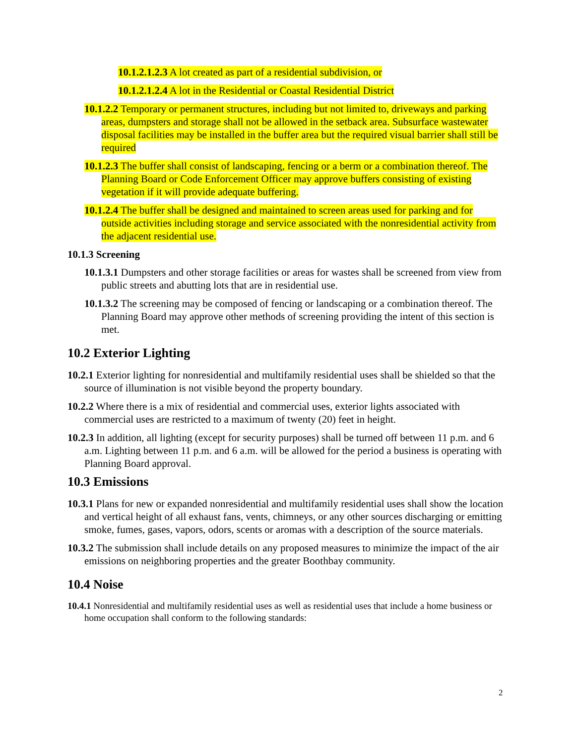10.1.2.1.2.3 A lot created as part of a residential subdivision, or
10.1.2.1.2.4 A lot in the Residential or Coastal Residential District
10.1.2.2 Temporary or permanent structures, including but not limited to, driveways and parking areas, dumpsters and storage shall not be allowed in the setback area. Subsurface wastewater disposal facilities may be installed in the buffer area but the required visual barrier shall still be required
10.1.2.3 The buffer shall consist of landscaping, fencing or a berm or a combination thereof. The Planning Board or Code Enforcement Officer may approve buffers consisting of existing vegetation if it will provide adequate buffering.
10.1.2.4 The buffer shall be designed and maintained to screen areas used for parking and for outside activities including storage and service associated with the nonresidential activity from the adjacent residential use.
10.1.3 Screening
10.1.3.1 Dumpsters and other storage facilities or areas for wastes shall be screened from view from public streets and abutting lots that are in residential use.
10.1.3.2 The screening may be composed of fencing or landscaping or a combination thereof. The Planning Board may approve other methods of screening providing the intent of this section is met.
10.2 Exterior Lighting
10.2.1 Exterior lighting for nonresidential and multifamily residential uses shall be shielded so that the source of illumination is not visible beyond the property boundary.
10.2.2 Where there is a mix of residential and commercial uses, exterior lights associated with commercial uses are restricted to a maximum of twenty (20) feet in height.
10.2.3 In addition, all lighting (except for security purposes) shall be turned off between 11 p.m. and 6 a.m. Lighting between 11 p.m. and 6 a.m. will be allowed for the period a business is operating with Planning Board approval.
10.3 Emissions
10.3.1 Plans for new or expanded nonresidential and multifamily residential uses shall show the location and vertical height of all exhaust fans, vents, chimneys, or any other sources discharging or emitting smoke, fumes, gases, vapors, odors, scents or aromas with a description of the source materials.
10.3.2 The submission shall include details on any proposed measures to minimize the impact of the air emissions on neighboring properties and the greater Boothbay community.
10.4 Noise
10.4.1 Nonresidential and multifamily residential uses as well as residential uses that include a home business or home occupation shall conform to the following standards:
2